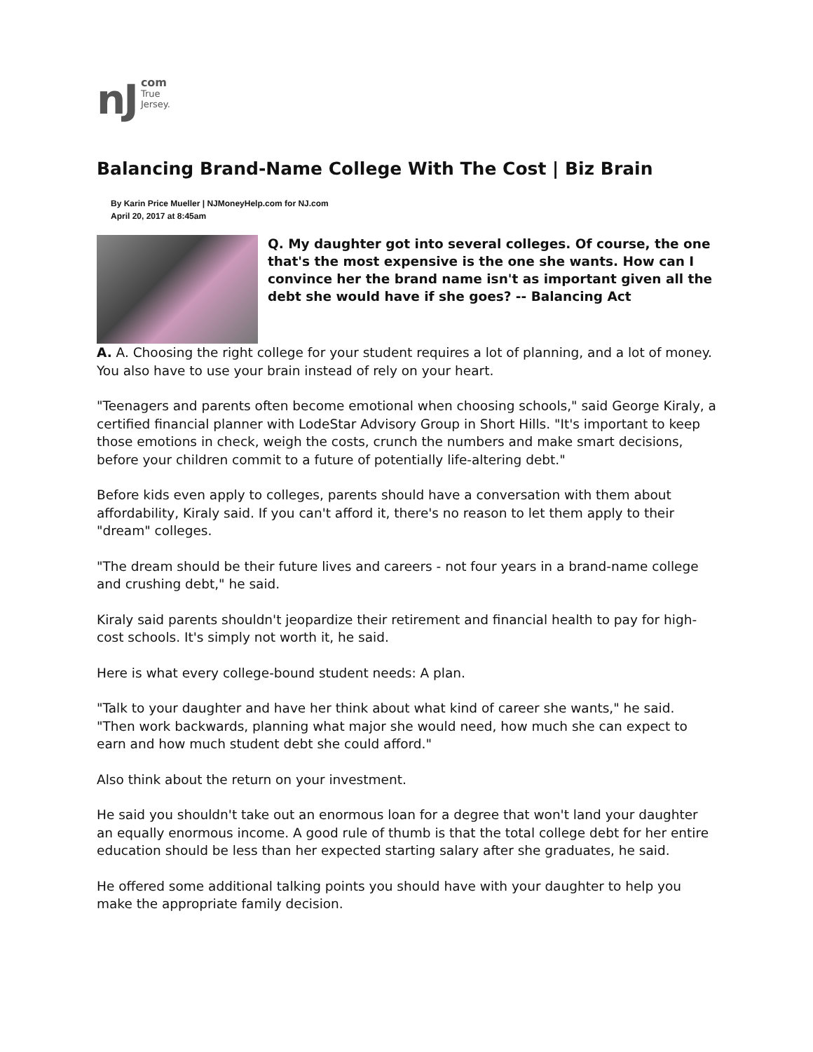nJ
com
True
Jersey.
Balancing Brand-Name College With The Cost | Biz Brain
By Karin Price Mueller | NJMoneyHelp.com for NJ.com
April 20, 2017 at 8:45am
Q. My daughter got into several colleges. Of course, the one that's the most expensive is the one she wants. How can I convince her the brand name isn't as important given all the debt she would have if she goes? -- Balancing Act
A. A. Choosing the right college for your student requires a lot of planning, and a lot of money. You also have to use your brain instead of rely on your heart.
"Teenagers and parents often become emotional when choosing schools," said George Kiraly, a certified financial planner with LodeStar Advisory Group in Short Hills. "It's important to keep those emotions in check, weigh the costs, crunch the numbers and make smart decisions, before your children commit to a future of potentially life-altering debt."
Before kids even apply to colleges, parents should have a conversation with them about affordability, Kiraly said. If you can't afford it, there's no reason to let them apply to their "dream" colleges.
"The dream should be their future lives and careers - not four years in a brand-name college and crushing debt," he said.
Kiraly said parents shouldn't jeopardize their retirement and financial health to pay for high-cost schools. It's simply not worth it, he said.
Here is what every college-bound student needs: A plan.
"Talk to your daughter and have her think about what kind of career she wants," he said. "Then work backwards, planning what major she would need, how much she can expect to earn and how much student debt she could afford."
Also think about the return on your investment.
He said you shouldn't take out an enormous loan for a degree that won't land your daughter an equally enormous income. A good rule of thumb is that the total college debt for her entire education should be less than her expected starting salary after she graduates, he said.
He offered some additional talking points you should have with your daughter to help you make the appropriate family decision.